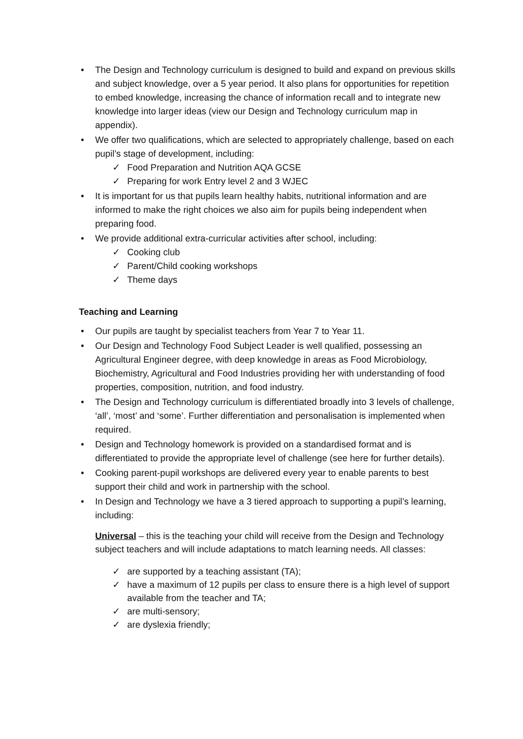• The Design and Technology curriculum is designed to build and expand on previous skills and subject knowledge, over a 5 year period. It also plans for opportunities for repetition to embed knowledge, increasing the chance of information recall and to integrate new knowledge into larger ideas (view our Design and Technology curriculum map in appendix).
• We offer two qualifications, which are selected to appropriately challenge, based on each pupil’s stage of development, including:
✓ Food Preparation and Nutrition AQA GCSE
✓ Preparing for work Entry level 2 and 3 WJEC
• It is important for us that pupils learn healthy habits, nutritional information and are informed to make the right choices we also aim for pupils being independent when preparing food.
• We provide additional extra-curricular activities after school, including:
✓ Cooking club
✓ Parent/Child cooking workshops
✓ Theme days
Teaching and Learning
• Our pupils are taught by specialist teachers from Year 7 to Year 11.
• Our Design and Technology Food Subject Leader is well qualified, possessing an Agricultural Engineer degree, with deep knowledge in areas as Food Microbiology, Biochemistry, Agricultural and Food Industries providing her with understanding of food properties, composition, nutrition, and food industry.
• The Design and Technology curriculum is differentiated broadly into 3 levels of challenge, ‘all’, ‘most’ and ‘some’. Further differentiation and personalisation is implemented when required.
• Design and Technology homework is provided on a standardised format and is differentiated to provide the appropriate level of challenge (see here for further details).
• Cooking parent-pupil workshops are delivered every year to enable parents to best support their child and work in partnership with the school.
• In Design and Technology we have a 3 tiered approach to supporting a pupil’s learning, including:
Universal – this is the teaching your child will receive from the Design and Technology subject teachers and will include adaptations to match learning needs. All classes:
✓ are supported by a teaching assistant (TA);
✓ have a maximum of 12 pupils per class to ensure there is a high level of support available from the teacher and TA;
✓ are multi-sensory;
✓ are dyslexia friendly;